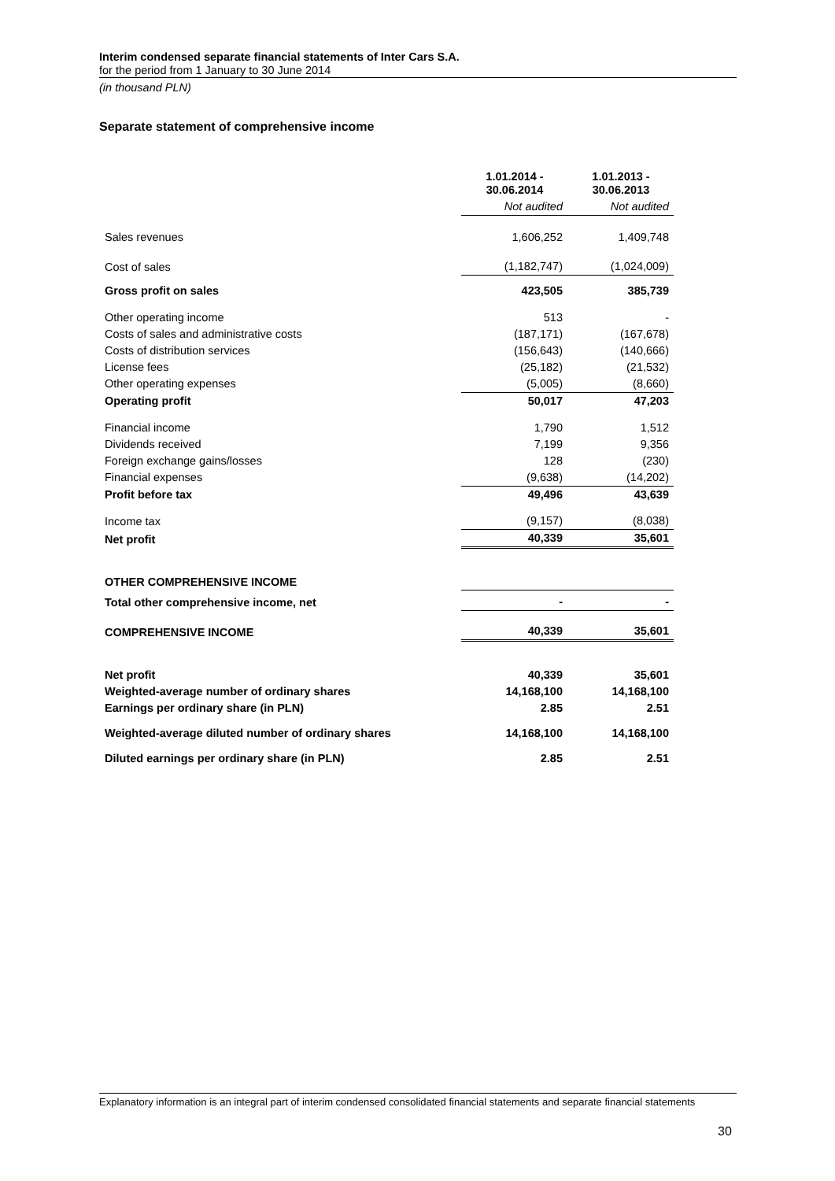Interim condensed separate financial statements of Inter Cars S.A.
for the period from 1 January to 30 June 2014
(in thousand PLN)
Separate statement of comprehensive income
| | 1.01.2014 - 30.06.2014 | 1.01.2013 - 30.06.2013 |
| | Not audited | Not audited |
| Sales revenues | 1,606,252 | 1,409,748 |
| Cost of sales | (1,182,747) | (1,024,009) |
| Gross profit on sales | 423,505 | 385,739 |
| Other operating income | 513 | - |
| Costs of sales and administrative costs | (187,171) | (167,678) |
| Costs of distribution services | (156,643) | (140,666) |
| License fees | (25,182) | (21,532) |
| Other operating expenses | (5,005) | (8,660) |
| Operating profit | 50,017 | 47,203 |
| Financial income | 1,790 | 1,512 |
| Dividends received | 7,199 | 9,356 |
| Foreign exchange gains/losses | 128 | (230) |
| Financial expenses | (9,638) | (14,202) |
| Profit before tax | 49,496 | 43,639 |
| Income tax | (9,157) | (8,038) |
| Net profit | 40,339 | 35,601 |
| OTHER COMPREHENSIVE INCOME | | |
| Total other comprehensive income, net | - | - |
| COMPREHENSIVE INCOME | 40,339 | 35,601 |
| Net profit | 40,339 | 35,601 |
| Weighted-average number of ordinary shares | 14,168,100 | 14,168,100 |
| Earnings per ordinary share (in PLN) | 2.85 | 2.51 |
| Weighted-average diluted number of ordinary shares | 14,168,100 | 14,168,100 |
| Diluted earnings per ordinary share (in PLN) | 2.85 | 2.51 |
Explanatory information is an integral part of interim condensed consolidated financial statements and separate financial statements
30